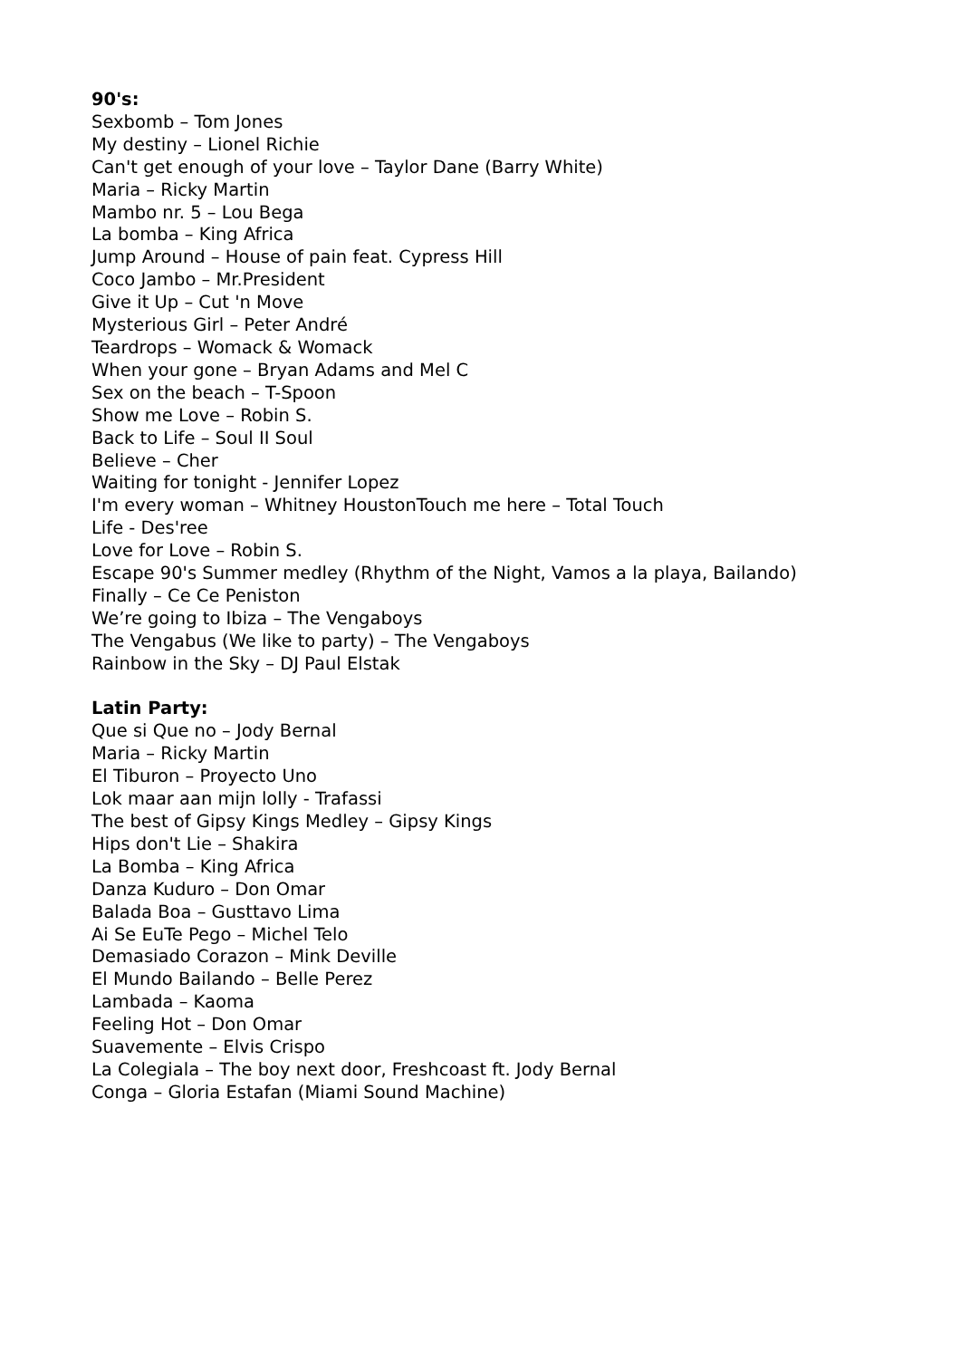90's:
Sexbomb – Tom Jones
My destiny – Lionel Richie
Can't get enough of your love – Taylor Dane (Barry White)
Maria – Ricky Martin
Mambo nr. 5 – Lou Bega
La bomba – King Africa
Jump Around – House of pain feat. Cypress Hill
Coco Jambo – Mr.President
Give it Up – Cut 'n Move
Mysterious Girl – Peter André
Teardrops – Womack & Womack
When your gone – Bryan Adams and Mel C
Sex on the beach – T-Spoon
Show me Love – Robin S.
Back to Life – Soul II Soul
Believe – Cher
Waiting for tonight - Jennifer Lopez
I'm every woman – Whitney HoustonTouch me here – Total Touch
Life - Des'ree
Love for Love – Robin S.
Escape 90's Summer medley (Rhythm of the Night, Vamos a la playa, Bailando)
Finally – Ce Ce Peniston
We’re going to Ibiza – The Vengaboys
The Vengabus (We like to party) – The Vengaboys
Rainbow in the Sky – DJ Paul Elstak
Latin Party:
Que si Que no – Jody Bernal
Maria – Ricky Martin
El Tiburon – Proyecto Uno
Lok maar aan mijn lolly - Trafassi
The best of Gipsy Kings Medley – Gipsy Kings
Hips don't Lie – Shakira
La Bomba – King Africa
Danza Kuduro – Don Omar
Balada Boa – Gusttavo Lima
Ai Se EuTe Pego – Michel Telo
Demasiado Corazon – Mink Deville
El Mundo Bailando – Belle Perez
Lambada – Kaoma
Feeling Hot – Don Omar
Suavemente – Elvis Crispo
La Colegiala – The boy next door, Freshcoast ft. Jody Bernal
Conga – Gloria Estafan (Miami Sound Machine)